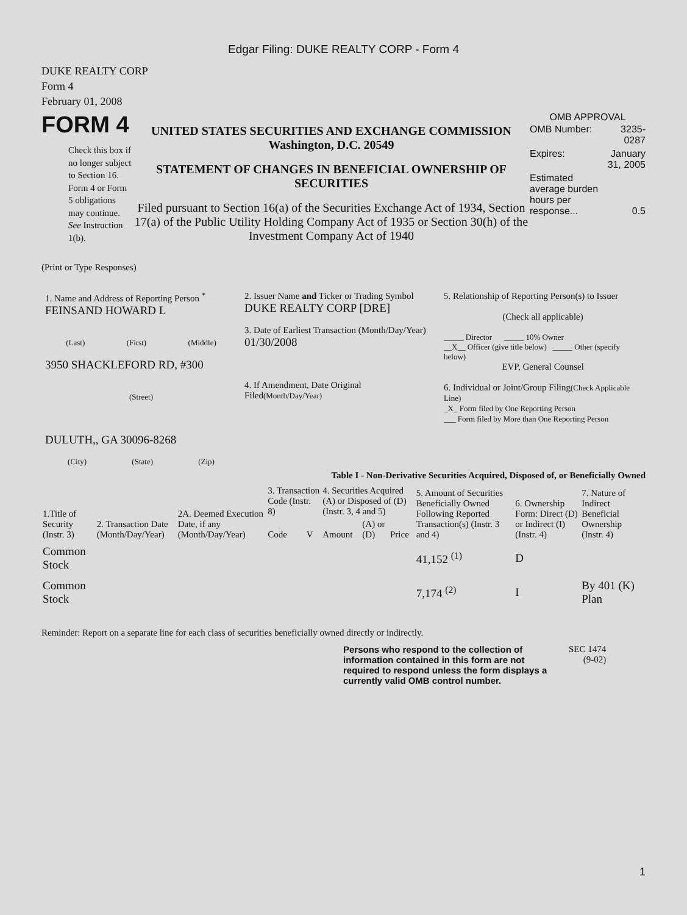Edgar Filing: DUKE REALTY CORP - Form 4
DUKE REALTY CORP
Form 4
February 01, 2008
FORM 4
Check this box if no longer subject to Section 16. Form 4 or Form 5 obligations may continue. See Instruction 1(b).
UNITED STATES SECURITIES AND EXCHANGE COMMISSION
Washington, D.C. 20549
STATEMENT OF CHANGES IN BENEFICIAL OWNERSHIP OF SECURITIES
Filed pursuant to Section 16(a) of the Securities Exchange Act of 1934, Section 17(a) of the Public Utility Holding Company Act of 1935 or Section 30(h) of the Investment Company Act of 1940
OMB APPROVAL
| OMB Number: | 3235-0287 |
| Expires: | January 31, 2005 |
| Estimated average burden hours per response... | 0.5 |
(Print or Type Responses)
1. Name and Address of Reporting Person <sup>*</sup>
FEINSAND HOWARD L
(Last) (First) (Middle)
3950 SHACKLEFORD RD, #300
(Street)
DULUTH,, GA 30096-8268
(City) (State) (Zip)
2. Issuer Name and Ticker or Trading Symbol
DUKE REALTY CORP [DRE]
3. Date of Earliest Transaction (Month/Day/Year)
01/30/2008
4. If Amendment, Date Original Filed(Month/Day/Year)
5. Relationship of Reporting Person(s) to Issuer
(Check all applicable)
_____ Director _____ 10% Owner
__X__ Officer (give title below) _____ Other (specify below)
EVP, General Counsel
6. Individual or Joint/Group Filing(Check Applicable Line)
_X_ Form filed by One Reporting Person
___ Form filed by More than One Reporting Person
Table I - Non-Derivative Securities Acquired, Disposed of, or Beneficially Owned
| 1.Title of Security (Instr. 3) | 2. Transaction Date (Month/Day/Year) | 2A. Deemed Execution Date, if any (Month/Day/Year) | 3. Transaction Code (Instr. 8) | | 4. Securities Acquired (A) or Disposed of (D) (Instr. 3, 4 and 5) | | | 5. Amount of Securities Beneficially Owned Following Reported Transaction(s) (Instr. 3 and 4) | 6. Ownership Form: Direct (D) or Indirect (I) (Instr. 4) | 7. Nature of Indirect Beneficial Ownership (Instr. 4) |
| --- | --- | --- | --- | --- | --- | --- | --- | --- | --- | --- |
| | | | Code | V | Amount | (A) or (D) | Price | | | |
| Common Stock | | | | | | | | 41,152 <sup>(1)</sup> | D | |
| Common Stock | | | | | | | | 7,174 <sup>(2)</sup> | I | By 401 (K) Plan |
Reminder: Report on a separate line for each class of securities beneficially owned directly or indirectly.
Persons who respond to the collection of information contained in this form are not required to respond unless the form displays a currently valid OMB control number.
SEC 1474
(9-02)
1